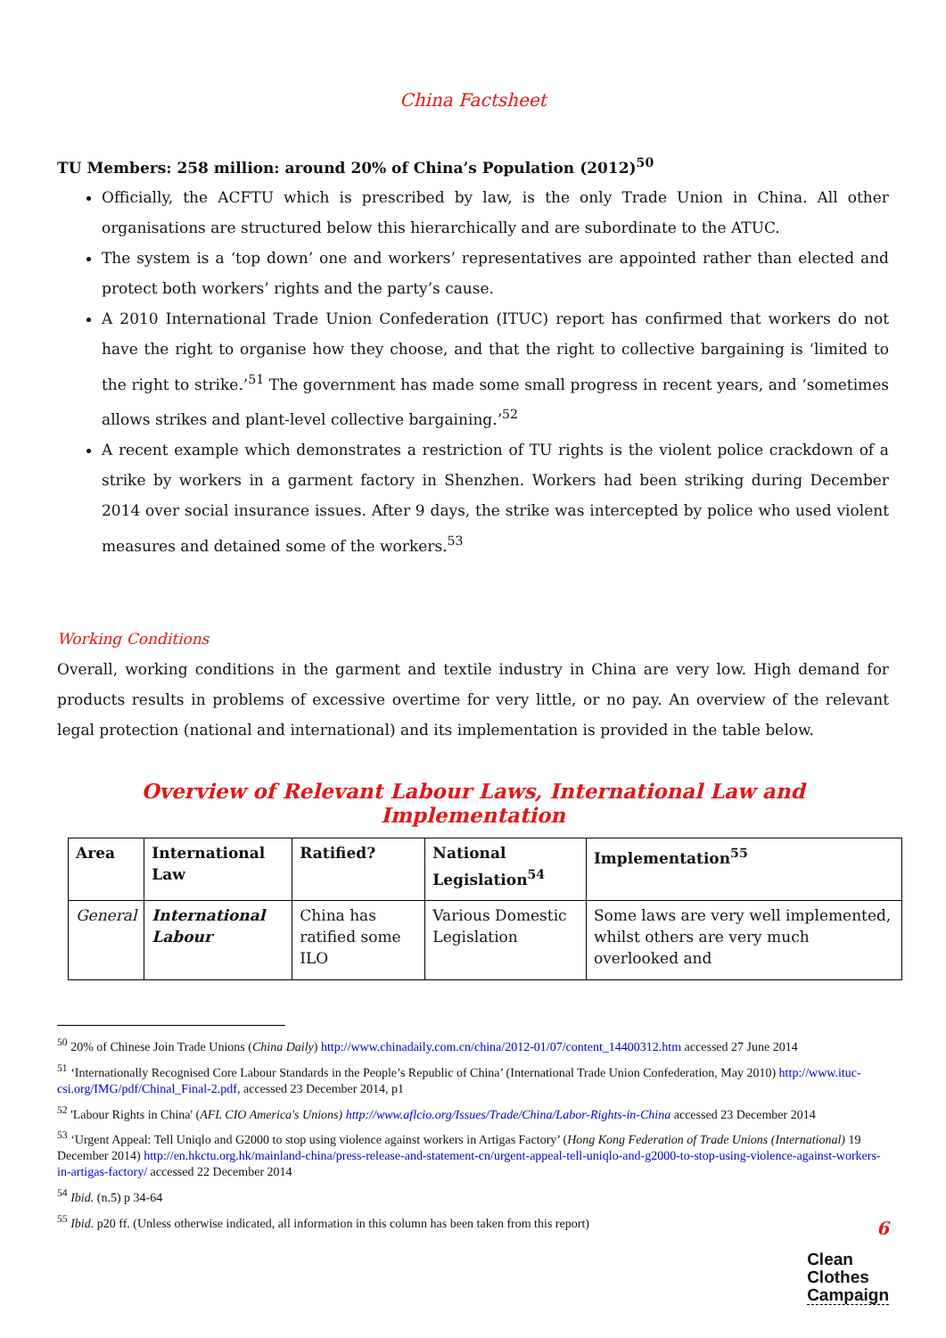China Factsheet
TU Members: 258 million: around 20% of China’s Population (2012)<sup>50</sup>
Officially, the ACFTU which is prescribed by law, is the only Trade Union in China. All other organisations are structured below this hierarchically and are subordinate to the ATUC.
The system is a ‘top down’ one and workers’ representatives are appointed rather than elected and protect both workers’ rights and the party’s cause.
A 2010 International Trade Union Confederation (ITUC) report has confirmed that workers do not have the right to organise how they choose, and that the right to collective bargaining is ‘limited to the right to strike.’<sup>51</sup> The government has made some small progress in recent years, and ‘sometimes allows strikes and plant-level collective bargaining.’<sup>52</sup>
A recent example which demonstrates a restriction of TU rights is the violent police crackdown of a strike by workers in a garment factory in Shenzhen. Workers had been striking during December 2014 over social insurance issues. After 9 days, the strike was intercepted by police who used violent measures and detained some of the workers.<sup>53</sup>
Working Conditions
Overall, working conditions in the garment and textile industry in China are very low. High demand for products results in problems of excessive overtime for very little, or no pay. An overview of the relevant legal protection (national and international) and its implementation is provided in the table below.
Overview of Relevant Labour Laws, International Law and Implementation
| Area | International Law | Ratified? | National Legislation<sup>54</sup> | Implementation<sup>55</sup> |
| --- | --- | --- | --- | --- |
| General | International Labour | China has ratified some ILO | Various Domestic Legislation | Some laws are very well implemented, whilst others are very much overlooked and |
<sup>50</sup> 20% of Chinese Join Trade Unions (China Daily) http://www.chinadaily.com.cn/china/2012-01/07/content_14400312.htm accessed 27 June 2014
<sup>51</sup> ‘Internationally Recognised Core Labour Standards in the People’s Republic of China’ (International Trade Union Confederation, May 2010) http://www.ituc-csi.org/IMG/pdf/Chinal_Final-2.pdf, accessed 23 December 2014, p1
<sup>52</sup> 'Labour Rights in China' (AFL CIO America's Unions) http://www.aflcio.org/Issues/Trade/China/Labor-Rights-in-China accessed 23 December 2014
<sup>53</sup> ‘Urgent Appeal: Tell Uniqlo and G2000 to stop using violence against workers in Artigas Factory’ (Hong Kong Federation of Trade Unions (International) 19 December 2014) http://en.hkctu.org.hk/mainland-china/press-release-and-statement-cn/urgent-appeal-tell-uniqlo-and-g2000-to-stop-using-violence-against-workers-in-artigas-factory/ accessed 22 December 2014
<sup>54</sup> Ibid. (n.5) p 34-64
<sup>55</sup> Ibid. p20 ff. (Unless otherwise indicated, all information in this column has been taken from this report)
6
Clean
Clothes
Campaign